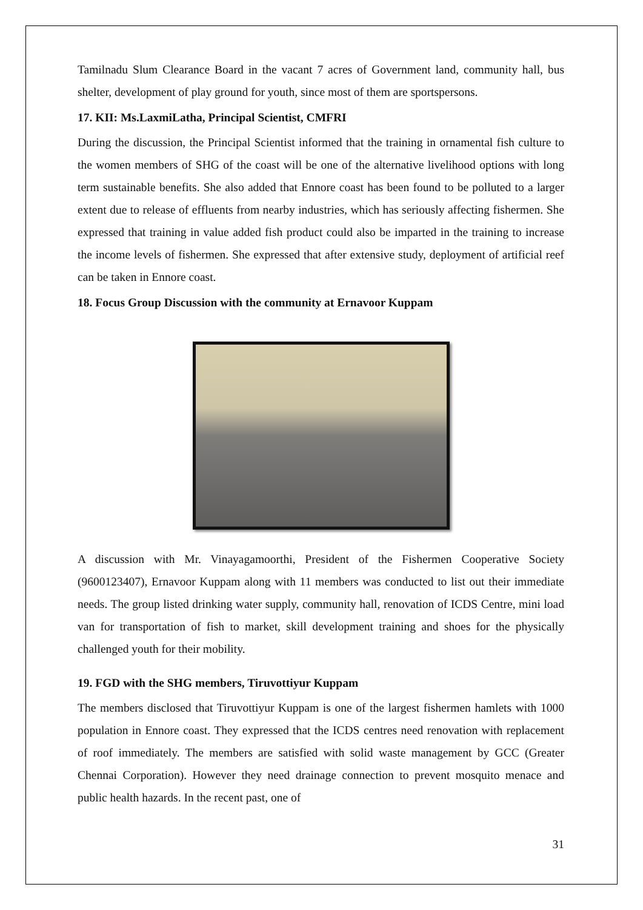Tamilnadu Slum Clearance Board in the vacant 7 acres of Government land, community hall, bus shelter, development of play ground for youth, since most of them are sportspersons.
17. KII: Ms.LaxmiLatha, Principal Scientist, CMFRI
During the discussion, the Principal Scientist informed that the training in ornamental fish culture to the women members of SHG of the coast will be one of the alternative livelihood options with long term sustainable benefits. She also added that Ennore coast has been found to be polluted to a larger extent due to release of effluents from nearby industries, which has seriously affecting fishermen. She expressed that training in value added fish product could also be imparted in the training to increase the income levels of fishermen. She expressed that after extensive study, deployment of artificial reef can be taken in Ennore coast.
18. Focus Group Discussion with the community at Ernavoor Kuppam
A discussion with Mr. Vinayagamoorthi, President of the Fishermen Cooperative Society (9600123407), Ernavoor Kuppam along with 11 members was conducted to list out their immediate needs. The group listed drinking water supply, community hall, renovation of ICDS Centre, mini load van for transportation of fish to market, skill development training and shoes for the physically challenged youth for their mobility.
19. FGD with the SHG members, Tiruvottiyur Kuppam
The members disclosed that Tiruvottiyur Kuppam is one of the largest fishermen hamlets with 1000 population in Ennore coast. They expressed that the ICDS centres need renovation with replacement of roof immediately. The members are satisfied with solid waste management by GCC (Greater Chennai Corporation). However they need drainage connection to prevent mosquito menace and public health hazards. In the recent past, one of
31